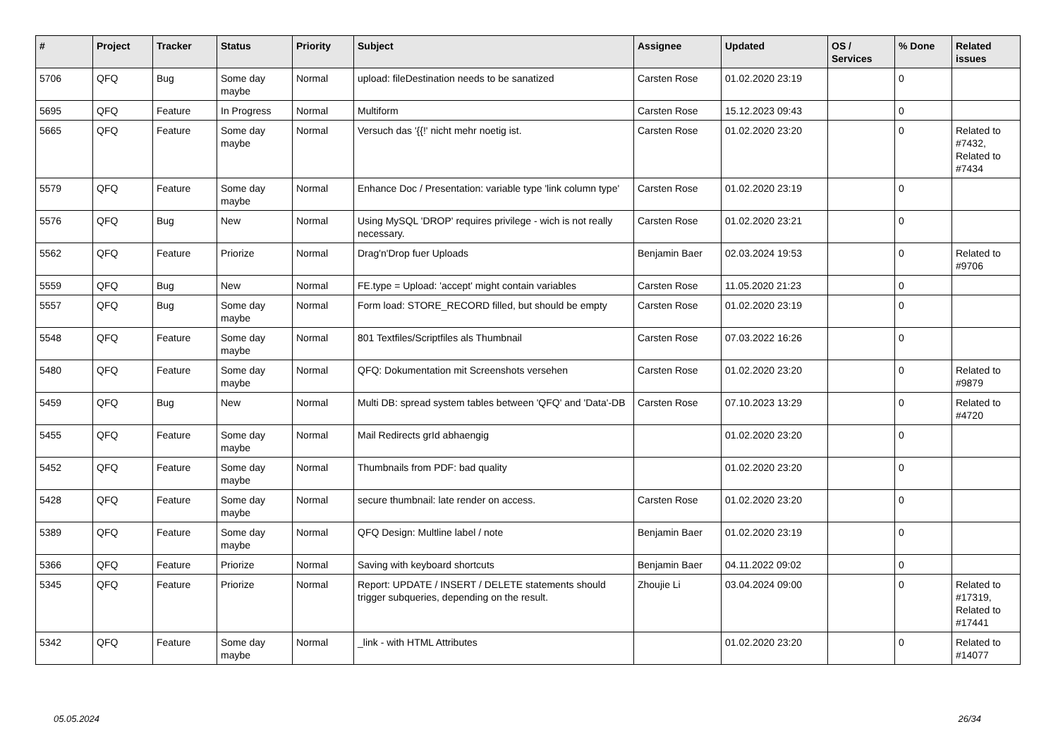| # | Project | Tracker | Status | Priority | Subject | Assignee | Updated | OS / Services | % Done | Related issues |
| --- | --- | --- | --- | --- | --- | --- | --- | --- | --- | --- |
| 5706 | QFQ | Bug | Some day maybe | Normal | upload: fileDestination needs to be sanatized | Carsten Rose | 01.02.2020 23:19 | | 0 | |
| 5695 | QFQ | Feature | In Progress | Normal | Multiform | Carsten Rose | 15.12.2023 09:43 | | 0 | |
| 5665 | QFQ | Feature | Some day maybe | Normal | Versuch das '{{!' nicht mehr noetig ist. | Carsten Rose | 01.02.2020 23:20 | | 0 | Related to #7432, Related to #7434 |
| 5579 | QFQ | Feature | Some day maybe | Normal | Enhance Doc / Presentation: variable type 'link column type' | Carsten Rose | 01.02.2020 23:19 | | 0 | |
| 5576 | QFQ | Bug | New | Normal | Using MySQL 'DROP' requires privilege - wich is not really necessary. | Carsten Rose | 01.02.2020 23:21 | | 0 | |
| 5562 | QFQ | Feature | Priorize | Normal | Drag'n'Drop fuer Uploads | Benjamin Baer | 02.03.2024 19:53 | | 0 | Related to #9706 |
| 5559 | QFQ | Bug | New | Normal | FE.type = Upload: 'accept' might contain variables | Carsten Rose | 11.05.2020 21:23 | | 0 | |
| 5557 | QFQ | Bug | Some day maybe | Normal | Form load: STORE_RECORD filled, but should be empty | Carsten Rose | 01.02.2020 23:19 | | 0 | |
| 5548 | QFQ | Feature | Some day maybe | Normal | 801 Textfiles/Scriptfiles als Thumbnail | Carsten Rose | 07.03.2022 16:26 | | 0 | |
| 5480 | QFQ | Feature | Some day maybe | Normal | QFQ: Dokumentation mit Screenshots versehen | Carsten Rose | 01.02.2020 23:20 | | 0 | Related to #9879 |
| 5459 | QFQ | Bug | New | Normal | Multi DB: spread system tables between 'QFQ' and 'Data'-DB | Carsten Rose | 07.10.2023 13:29 | | 0 | Related to #4720 |
| 5455 | QFQ | Feature | Some day maybe | Normal | Mail Redirects grId abhaengig | | 01.02.2020 23:20 | | 0 | |
| 5452 | QFQ | Feature | Some day maybe | Normal | Thumbnails from PDF: bad quality | | 01.02.2020 23:20 | | 0 | |
| 5428 | QFQ | Feature | Some day maybe | Normal | secure thumbnail: late render on access. | Carsten Rose | 01.02.2020 23:20 | | 0 | |
| 5389 | QFQ | Feature | Some day maybe | Normal | QFQ Design: Multline label / note | Benjamin Baer | 01.02.2020 23:19 | | 0 | |
| 5366 | QFQ | Feature | Priorize | Normal | Saving with keyboard shortcuts | Benjamin Baer | 04.11.2022 09:02 | | 0 | |
| 5345 | QFQ | Feature | Priorize | Normal | Report: UPDATE / INSERT / DELETE statements should trigger subqueries, depending on the result. | Zhoujie Li | 03.04.2024 09:00 | | 0 | Related to #17319, Related to #17441 |
| 5342 | QFQ | Feature | Some day maybe | Normal | _link - with HTML Attributes | | 01.02.2020 23:20 | | 0 | Related to #14077 |
05.05.2024 26/34